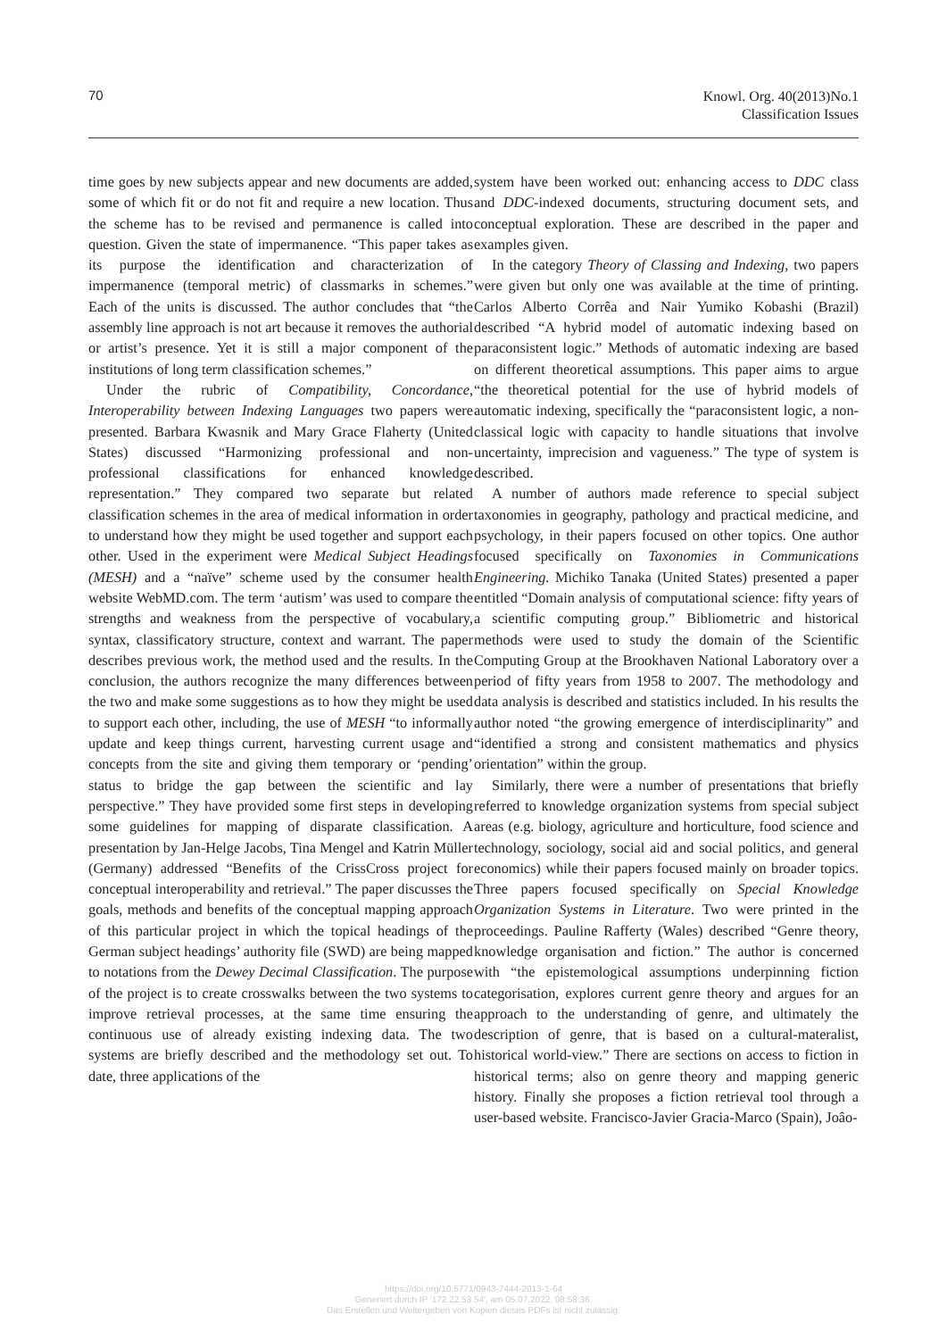70 Knowl. Org. 40(2013)No.1
Classification Issues
time goes by new subjects appear and new documents are added, some of which fit or do not fit and require a new location. Thus the scheme has to be revised and permanence is called into question. Given the state of impermanence. “This paper takes as its purpose the identification and characterization of impermanence (temporal metric) of classmarks in schemes.” Each of the units is discussed. The author concludes that “the assembly line approach is not art because it removes the authorial or artist’s presence. Yet it is still a major component of the institutions of long term classification schemes.”
Under the rubric of Compatibility, Concordance, Interoperability between Indexing Languages two papers were presented. Barbara Kwasnik and Mary Grace Flaherty (United States) discussed “Harmonizing professional and non-professional classifications for enhanced knowledge representation.” They compared two separate but related classification schemes in the area of medical information in order to understand how they might be used together and support each other. Used in the experiment were Medical Subject Headings (MESH) and a “naïve” scheme used by the consumer health website WebMD.com. The term ‘autism’ was used to compare the strengths and weakness from the perspective of vocabulary, syntax, classificatory structure, context and warrant. The paper describes previous work, the method used and the results. In the conclusion, the authors recognize the many differences between the two and make some suggestions as to how they might be used to support each other, including, the use of MESH “to informally update and keep things current, harvesting current usage and concepts from the site and giving them temporary or ‘pending’ status to bridge the gap between the scientific and lay perspective.” They have provided some first steps in developing some guidelines for mapping of disparate classification. A presentation by Jan-Helge Jacobs, Tina Mengel and Katrin Müller (Germany) addressed “Benefits of the CrissCross project for conceptual interoperability and retrieval.” The paper discusses the goals, methods and benefits of the conceptual mapping approach of this particular project in which the topical headings of the German subject headings’ authority file (SWD) are being mapped to notations from the Dewey Decimal Classification. The purpose of the project is to create crosswalks between the two systems to improve retrieval processes, at the same time ensuring the continuous use of already existing indexing data. The two systems are briefly described and the methodology set out. To date, three applications of the
system have been worked out: enhancing access to DDC class and DDC-indexed documents, structuring document sets, and conceptual exploration. These are described in the paper and examples given.
In the category Theory of Classing and Indexing, two papers were given but only one was available at the time of printing. Carlos Alberto Corrêa and Nair Yumiko Kobashi (Brazil) described “A hybrid model of automatic indexing based on paraconsistent logic.” Methods of automatic indexing are based on different theoretical assumptions. This paper aims to argue “the theoretical potential for the use of hybrid models of automatic indexing, specifically the “paraconsistent logic, a non-classical logic with capacity to handle situations that involve uncertainty, imprecision and vagueness.” The type of system is described.
A number of authors made reference to special subject taxonomies in geography, pathology and practical medicine, and psychology, in their papers focused on other topics. One author focused specifically on Taxonomies in Communications Engineering. Michiko Tanaka (United States) presented a paper entitled “Domain analysis of computational science: fifty years of a scientific computing group.” Bibliometric and historical methods were used to study the domain of the Scientific Computing Group at the Brookhaven National Laboratory over a period of fifty years from 1958 to 2007. The methodology and data analysis is described and statistics included. In his results the author noted “the growing emergence of interdisciplinarity” and “identified a strong and consistent mathematics and physics orientation” within the group.
Similarly, there were a number of presentations that briefly referred to knowledge organization systems from special subject areas (e.g. biology, agriculture and horticulture, food science and technology, sociology, social aid and social politics, and general economics) while their papers focused mainly on broader topics. Three papers focused specifically on Special Knowledge Organization Systems in Literature. Two were printed in the proceedings. Pauline Rafferty (Wales) described “Genre theory, knowledge organisation and fiction.” The author is concerned with “the epistemological assumptions underpinning fiction categorisation, explores current genre theory and argues for an approach to the understanding of genre, and ultimately the description of genre, that is based on a cultural-materalist, historical world-view.” There are sections on access to fiction in historical terms; also on genre theory and mapping generic history. Finally she proposes a fiction retrieval tool through a user-based website. Francisco-Javier Gracia-Marco (Spain), Joâo-
https://doi.org/10.5771/0943-7444-2013-1-64
Generiert durch IP '172.22.53.54', am 05.07.2022, 08:58:36.
Das Erstellen und Weitergeben von Kopien dieses PDFs ist nicht zulässig.